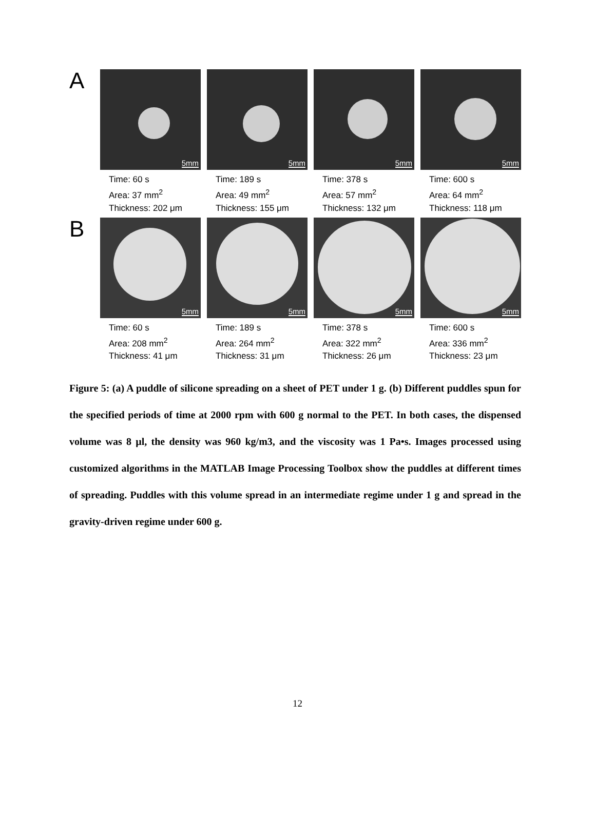A
5mm
Time: 60 s
Area: 37 mm<sup>2</sup>
Thickness: 202 μm
5mm
Time: 189 s
Area: 49 mm<sup>2</sup>
Thickness: 155 μm
5mm
Time: 378 s
Area: 57 mm<sup>2</sup>
Thickness: 132 μm
5mm
Time: 600 s
Area: 64 mm<sup>2</sup>
Thickness: 118 μm
B
5mm
Time: 60 s
Area: 208 mm<sup>2</sup>
Thickness: 41 μm
5mm
Time: 189 s
Area: 264 mm<sup>2</sup>
Thickness: 31 μm
5mm
Time: 378 s
Area: 322 mm<sup>2</sup>
Thickness: 26 μm
5mm
Time: 600 s
Area: 336 mm<sup>2</sup>
Thickness: 23 μm
Figure 5: (a) A puddle of silicone spreading on a sheet of PET under 1 g. (b) Different puddles spun for the specified periods of time at 2000 rpm with 600 g normal to the PET. In both cases, the dispensed volume was 8 µl, the density was 960 kg/m3, and the viscosity was 1 Pa•s. Images processed using customized algorithms in the MATLAB Image Processing Toolbox show the puddles at different times of spreading. Puddles with this volume spread in an intermediate regime under 1 g and spread in the gravity-driven regime under 600 g.
12